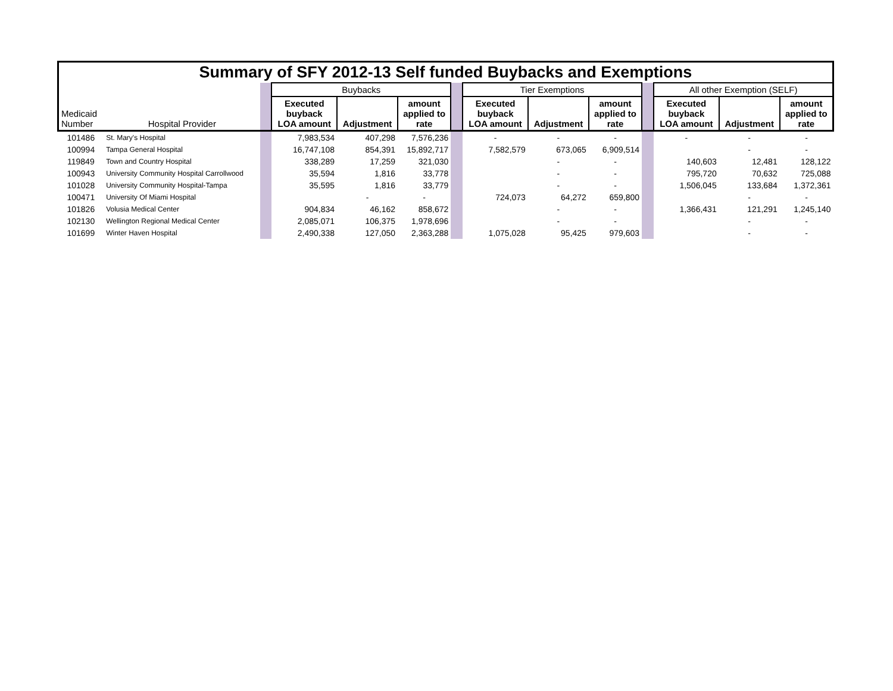| Summary of SFY 2012-13 Self funded Buybacks and Exemptions | | | | | | | | | | | | | |
| | | | Buybacks | | | | Tier Exemptions | | | | All other Exemption (SELF) | | |
| Medicaid Number | Hospital Provider | | Executed buyback LOA amount | Adjustment | amount applied to rate | | Executed buyback LOA amount | Adjustment | amount applied to rate | | Executed buyback LOA amount | Adjustment | amount applied to rate |
| 101486 | St. Mary's Hospital | | 7,983,534 | 407,298 | 7,576,236 | | - | - | - | | - | - | - |
| 100994 | Tampa General Hospital | | 16,747,108 | 854,391 | 15,892,717 | | 7,582,579 | 673,065 | 6,909,514 | | | - | - |
| 119849 | Town and Country Hospital | | 338,289 | 17,259 | 321,030 | | | - | - | | 140,603 | 12,481 | 128,122 |
| 100943 | University Community Hospital Carrollwood | | 35,594 | 1,816 | 33,778 | | | - | - | | 795,720 | 70,632 | 725,088 |
| 101028 | University Community Hospital-Tampa | | 35,595 | 1,816 | 33,779 | | | - | - | | 1,506,045 | 133,684 | 1,372,361 |
| 100471 | University Of Miami Hospital | | | - | - | | 724,073 | 64,272 | 659,800 | | | - | - |
| 101826 | Volusia Medical Center | | 904,834 | 46,162 | 858,672 | | | - | - | | 1,366,431 | 121,291 | 1,245,140 |
| 102130 | Wellington Regional Medical Center | | 2,085,071 | 106,375 | 1,978,696 | | | - | - | | | - | - |
| 101699 | Winter Haven Hospital | | 2,490,338 | 127,050 | 2,363,288 | | 1,075,028 | 95,425 | 979,603 | | | - | - |